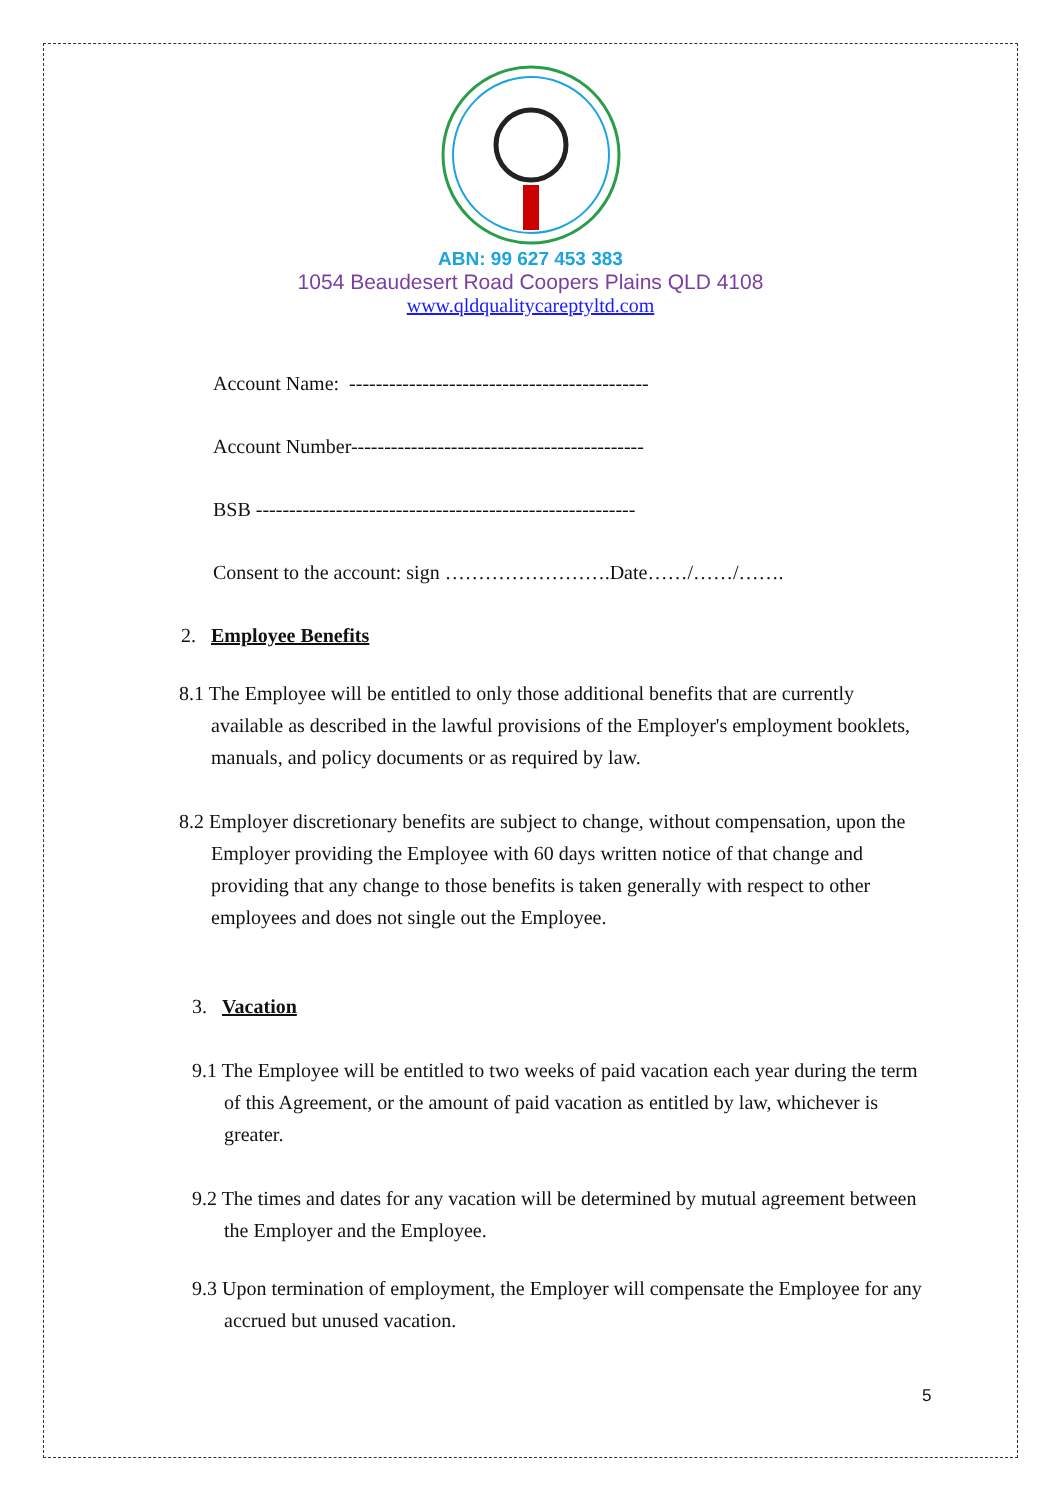ABN: 99 627 453 383
1054 Beaudesert Road Coopers Plains QLD 4108
www.qldqualitycareptyltd.com
Account Name: ---------------------------------------------
Account Number--------------------------------------------
BSB ---------------------------------------------------------
Consent to the account: sign …………………….Date……/……/…….
2. Employee Benefits
8.1 The Employee will be entitled to only those additional benefits that are currently available as described in the lawful provisions of the Employer's employment booklets, manuals, and policy documents or as required by law.
8.2 Employer discretionary benefits are subject to change, without compensation, upon the Employer providing the Employee with 60 days written notice of that change and providing that any change to those benefits is taken generally with respect to other employees and does not single out the Employee.
3. Vacation
9.1 The Employee will be entitled to two weeks of paid vacation each year during the term of this Agreement, or the amount of paid vacation as entitled by law, whichever is greater.
9.2 The times and dates for any vacation will be determined by mutual agreement between the Employer and the Employee.
9.3 Upon termination of employment, the Employer will compensate the Employee for any accrued but unused vacation.
5